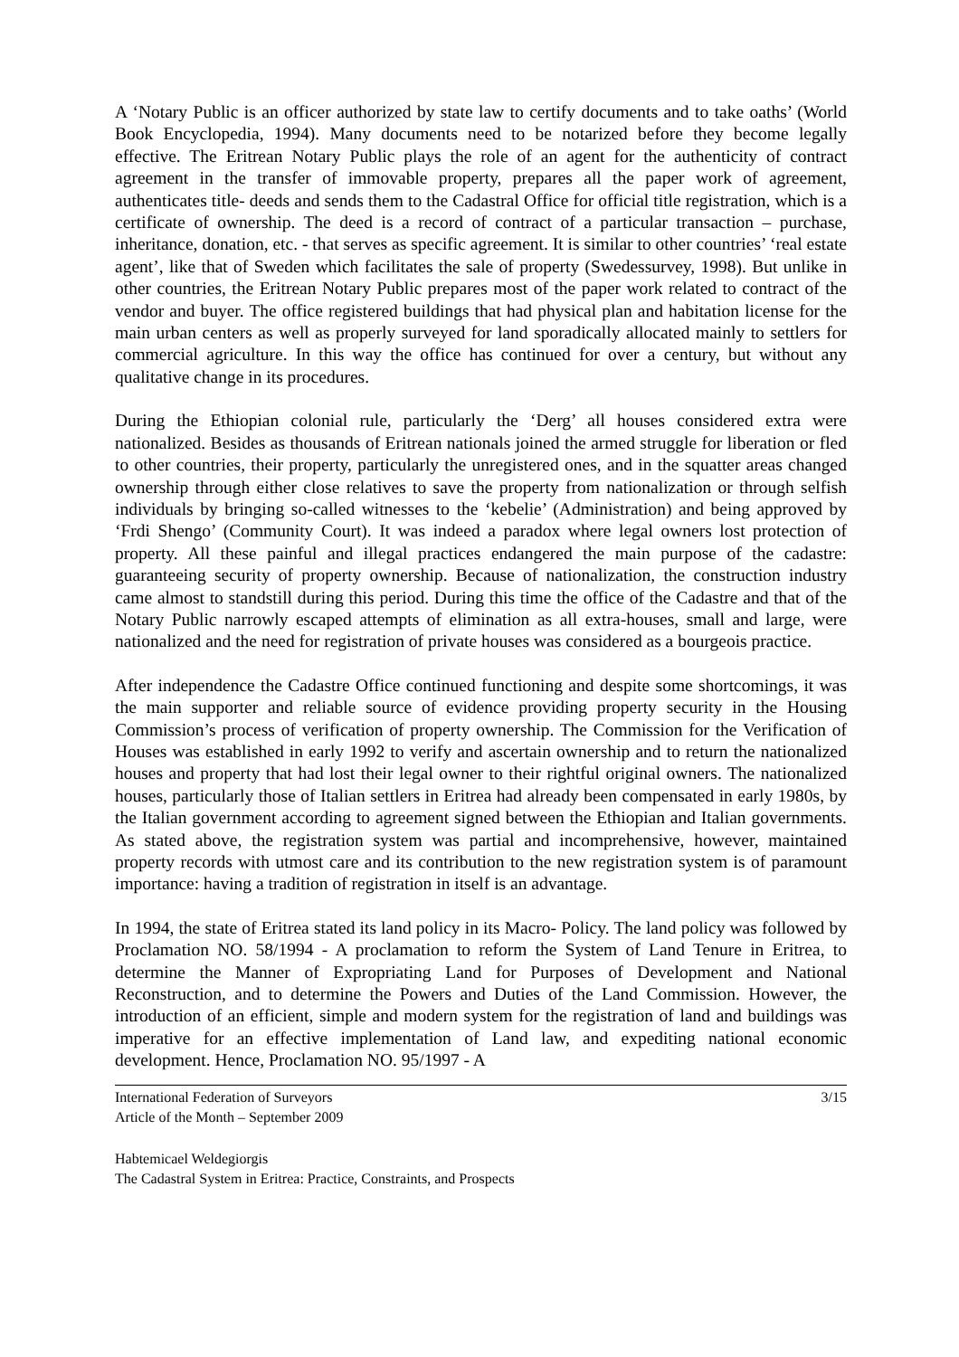A ‘Notary Public is an officer authorized by state law to certify documents and to take oaths’ (World Book Encyclopedia, 1994). Many documents need to be notarized before they become legally effective. The Eritrean Notary Public plays the role of an agent for the authenticity of contract agreement in the transfer of immovable property, prepares all the paper work of agreement, authenticates title- deeds and sends them to the Cadastral Office for official title registration, which is a certificate of ownership. The deed is a record of contract of a particular transaction – purchase, inheritance, donation, etc. - that serves as specific agreement. It is similar to other countries’ ‘real estate agent’, like that of Sweden which facilitates the sale of property (Swedessurvey, 1998). But unlike in other countries, the Eritrean Notary Public prepares most of the paper work related to contract of the vendor and buyer. The office registered buildings that had physical plan and habitation license for the main urban centers as well as properly surveyed for land sporadically allocated mainly to settlers for commercial agriculture. In this way the office has continued for over a century, but without any qualitative change in its procedures.
During the Ethiopian colonial rule, particularly the ‘Derg’ all houses considered extra were nationalized. Besides as thousands of Eritrean nationals joined the armed struggle for liberation or fled to other countries, their property, particularly the unregistered ones, and in the squatter areas changed ownership through either close relatives to save the property from nationalization or through selfish individuals by bringing so-called witnesses to the ‘kebelie’ (Administration) and being approved by ‘Frdi Shengo’ (Community Court). It was indeed a paradox where legal owners lost protection of property. All these painful and illegal practices endangered the main purpose of the cadastre: guaranteeing security of property ownership. Because of nationalization, the construction industry came almost to standstill during this period. During this time the office of the Cadastre and that of the Notary Public narrowly escaped attempts of elimination as all extra-houses, small and large, were nationalized and the need for registration of private houses was considered as a bourgeois practice.
After independence the Cadastre Office continued functioning and despite some shortcomings, it was the main supporter and reliable source of evidence providing property security in the Housing Commission’s process of verification of property ownership. The Commission for the Verification of Houses was established in early 1992 to verify and ascertain ownership and to return the nationalized houses and property that had lost their legal owner to their rightful original owners. The nationalized houses, particularly those of Italian settlers in Eritrea had already been compensated in early 1980s, by the Italian government according to agreement signed between the Ethiopian and Italian governments. As stated above, the registration system was partial and incomprehensive, however, maintained property records with utmost care and its contribution to the new registration system is of paramount importance: having a tradition of registration in itself is an advantage.
In 1994, the state of Eritrea stated its land policy in its Macro- Policy. The land policy was followed by Proclamation NO. 58/1994 - A proclamation to reform the System of Land Tenure in Eritrea, to determine the Manner of Expropriating Land for Purposes of Development and National Reconstruction, and to determine the Powers and Duties of the Land Commission. However, the introduction of an efficient, simple and modern system for the registration of land and buildings was imperative for an effective implementation of Land law, and expediting national economic development. Hence, Proclamation NO. 95/1997 - A
International Federation of Surveyors
Article of the Month – September 2009
3/15
Habtemicael Weldegiorgis
The Cadastral System in Eritrea: Practice, Constraints, and Prospects